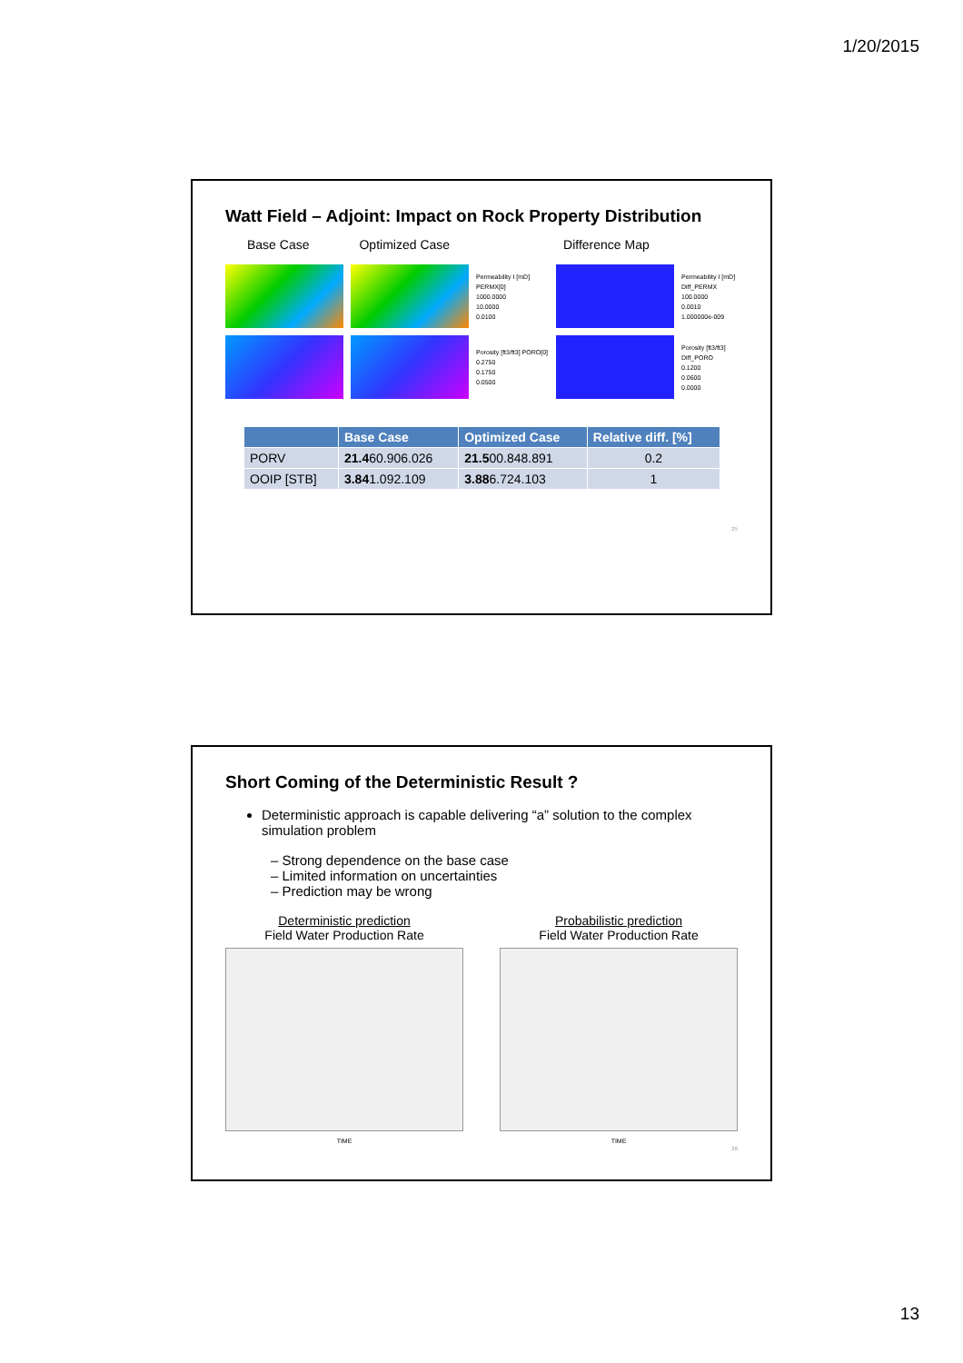1/20/2015
Watt Field – Adjoint: Impact on Rock Property Distribution
Base Case Optimized Case Difference Map
Permeability I [mD] PERMX[0]
1000.0000
10.0000
0.0100
Permeability I [mD] Diff_PERMX
100.0000
0.0010
1.000000e-009
Porosity [ft3/ft3] PORO[0]
0.2750
0.1750
0.0500
Porosity [ft3/ft3] Diff_PORO
0.1200
0.0600
0.0000
| | Base Case | Optimized Case | Relative diff. [%] |
| --- | --- | --- | --- |
| PORV | 21.4 60.906.026 | 21.5 00.848.891 | 0.2 |
| OOIP [STB] | 3.84 1.092.109 | 3.88 6.724.103 | 1 |
25
Short Coming of the Deterministic Result ?
Deterministic approach is capable delivering “a” solution to the complex simulation problem
– Strong dependence on the base case
– Limited information on uncertainties
– Prediction may be wrong
Deterministic prediction
Field Water Production Rate
TIME
Probabilistic prediction
Field Water Production Rate
TIME
26
13